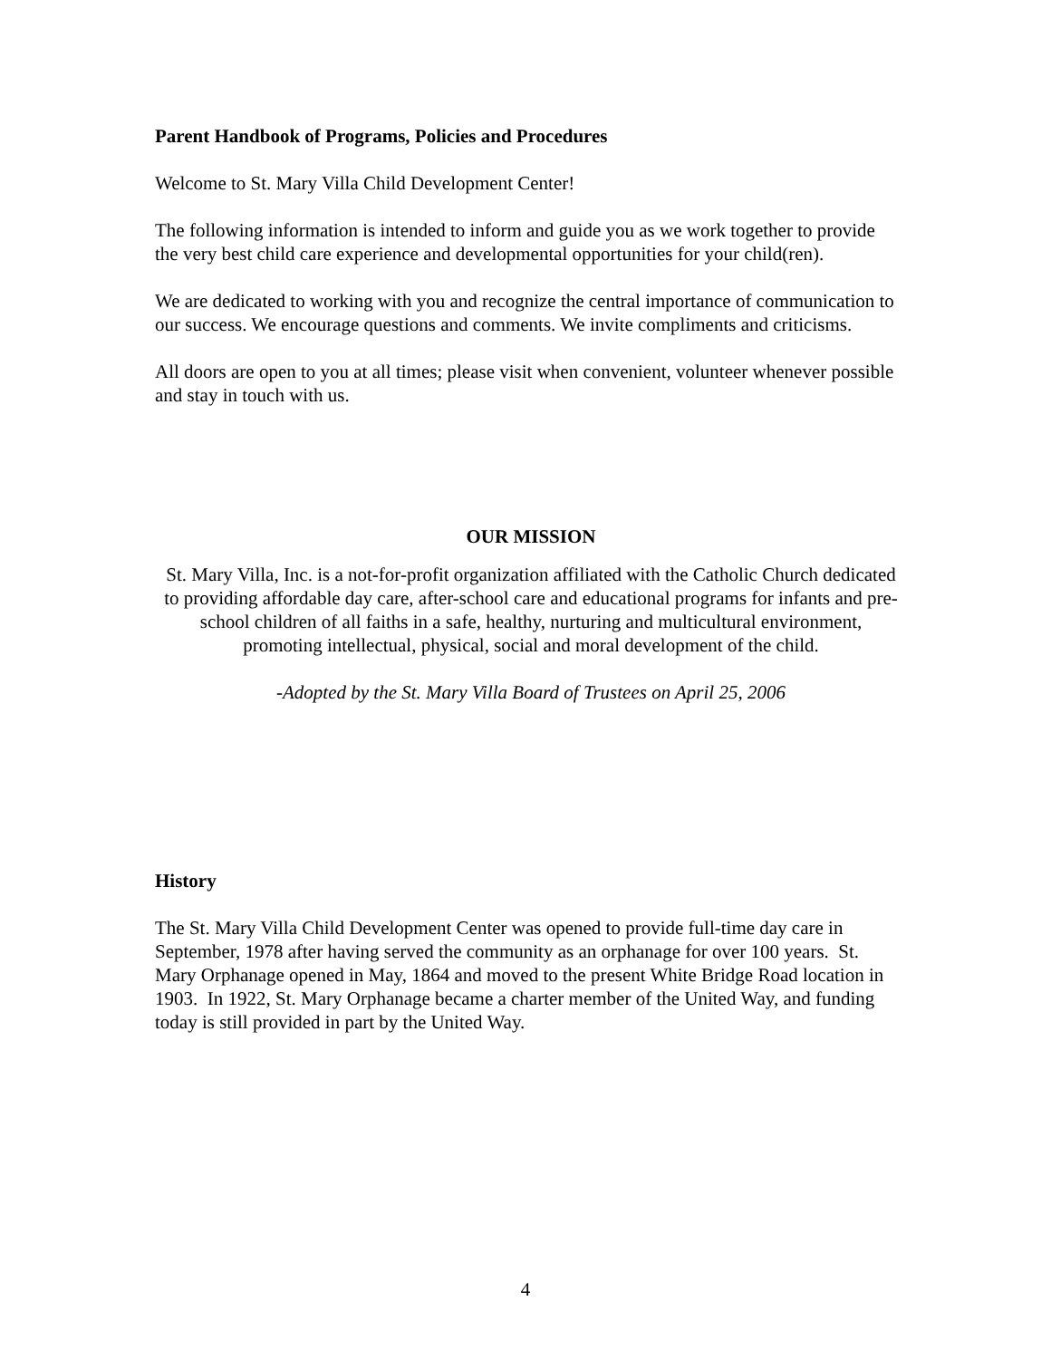Parent Handbook of Programs, Policies and Procedures
Welcome to St. Mary Villa Child Development Center!
The following information is intended to inform and guide you as we work together to provide the very best child care experience and developmental opportunities for your child(ren).
We are dedicated to working with you and recognize the central importance of communication to our success. We encourage questions and comments. We invite compliments and criticisms.
All doors are open to you at all times; please visit when convenient, volunteer whenever possible and stay in touch with us.
OUR MISSION
St. Mary Villa, Inc. is a not-for-profit organization affiliated with the Catholic Church dedicated to providing affordable day care, after-school care and educational programs for infants and pre-school children of all faiths in a safe, healthy, nurturing and multicultural environment, promoting intellectual, physical, social and moral development of the child.
-Adopted by the St. Mary Villa Board of Trustees on April 25, 2006
History
The St. Mary Villa Child Development Center was opened to provide full-time day care in September, 1978 after having served the community as an orphanage for over 100 years. St. Mary Orphanage opened in May, 1864 and moved to the present White Bridge Road location in 1903. In 1922, St. Mary Orphanage became a charter member of the United Way, and funding today is still provided in part by the United Way.
4